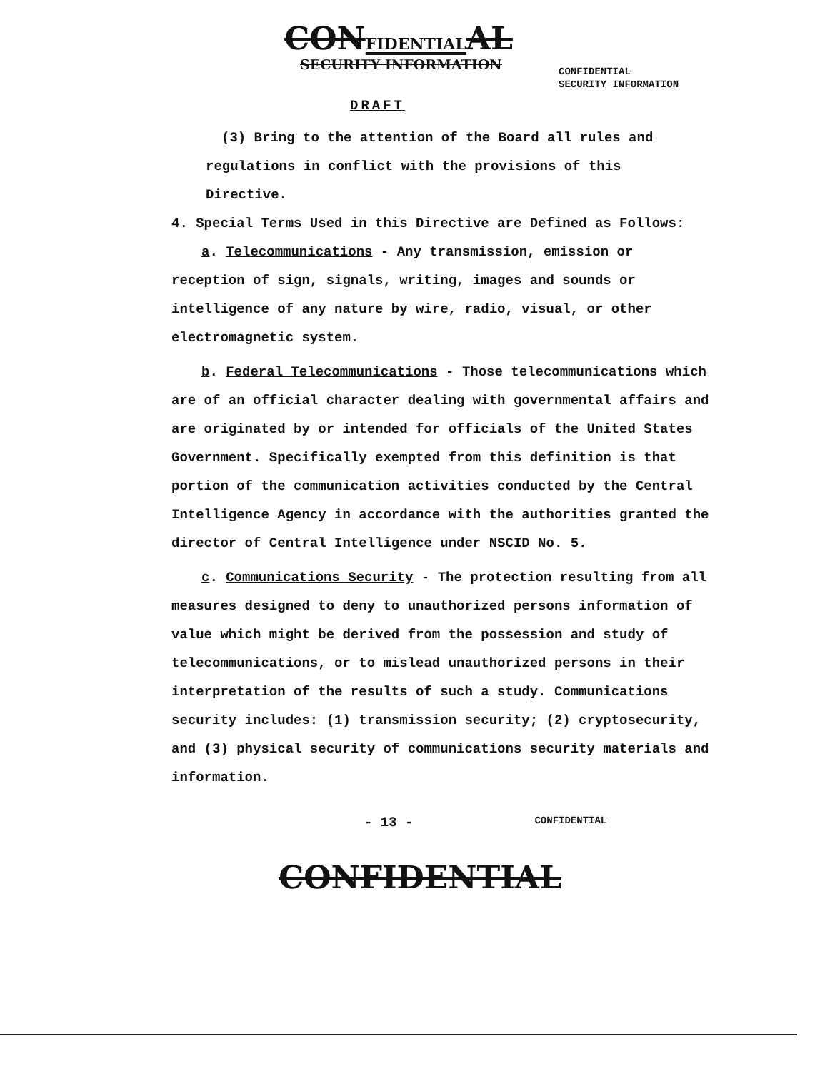CONFIDENTIALAL
SECURITY INFORMATION
CONFIDENTIAL
SECURITY INFORMATION
DRAFT
(3) Bring to the attention of the Board all rules and
regulations in conflict with the provisions of this
Directive.
4. Special Terms Used in this Directive are Defined as Follows:
a. Telecommunications - Any transmission, emission or reception of sign, signals, writing, images and sounds or intelligence of any nature by wire, radio, visual, or other electromagnetic system.
b. Federal Telecommunications - Those telecommunications which are of an official character dealing with governmental affairs and are originated by or intended for officials of the United States Government. Specifically exempted from this definition is that portion of the communication activities conducted by the Central Intelligence Agency in accordance with the authorities granted the director of Central Intelligence under NSCID No. 5.
c. Communications Security - The protection resulting from all measures designed to deny to unauthorized persons information of value which might be derived from the possession and study of telecommunications, or to mislead unauthorized persons in their interpretation of the results of such a study. Communications security includes: (1) transmission security; (2) cryptosecurity, and (3) physical security of communications security materials and information.
- 13 - CONFIDENTIAL
CONFIDENTIAL